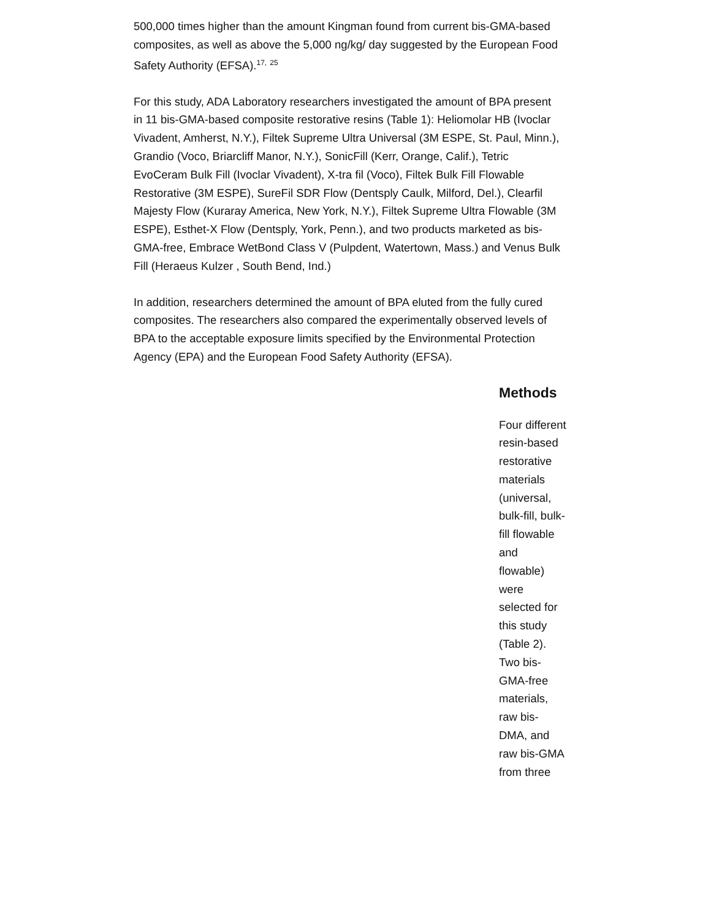500,000 times higher than the amount Kingman found from current bis-GMA-based composites, as well as above the 5,000 ng/kg/ day suggested by the European Food Safety Authority (EFSA).17, 25
For this study, ADA Laboratory researchers investigated the amount of BPA present in 11 bis-GMA-based composite restorative resins (Table 1): Heliomolar HB (Ivoclar Vivadent, Amherst, N.Y.), Filtek Supreme Ultra Universal (3M ESPE, St. Paul, Minn.), Grandio (Voco, Briarcliff Manor, N.Y.), SonicFill (Kerr, Orange, Calif.), Tetric EvoCeram Bulk Fill (Ivoclar Vivadent), X-tra fil (Voco), Filtek Bulk Fill Flowable Restorative (3M ESPE), SureFil SDR Flow (Dentsply Caulk, Milford, Del.), Clearfil Majesty Flow (Kuraray America, New York, N.Y.), Filtek Supreme Ultra Flowable (3M ESPE), Esthet-X Flow (Dentsply, York, Penn.), and two products marketed as bis-GMA-free, Embrace WetBond Class V (Pulpdent, Watertown, Mass.) and Venus Bulk Fill (Heraeus Kulzer , South Bend, Ind.)
In addition, researchers determined the amount of BPA eluted from the fully cured composites. The researchers also compared the experimentally observed levels of BPA to the acceptable exposure limits specified by the Environmental Protection Agency (EPA) and the European Food Safety Authority (EFSA).
Methods
Four different resin-based restorative materials (universal, bulk-fill, bulk-fill flowable and flowable) were selected for this study (Table 2). Two bis-GMA-free materials, raw bis-DMA, and raw bis-GMA from three